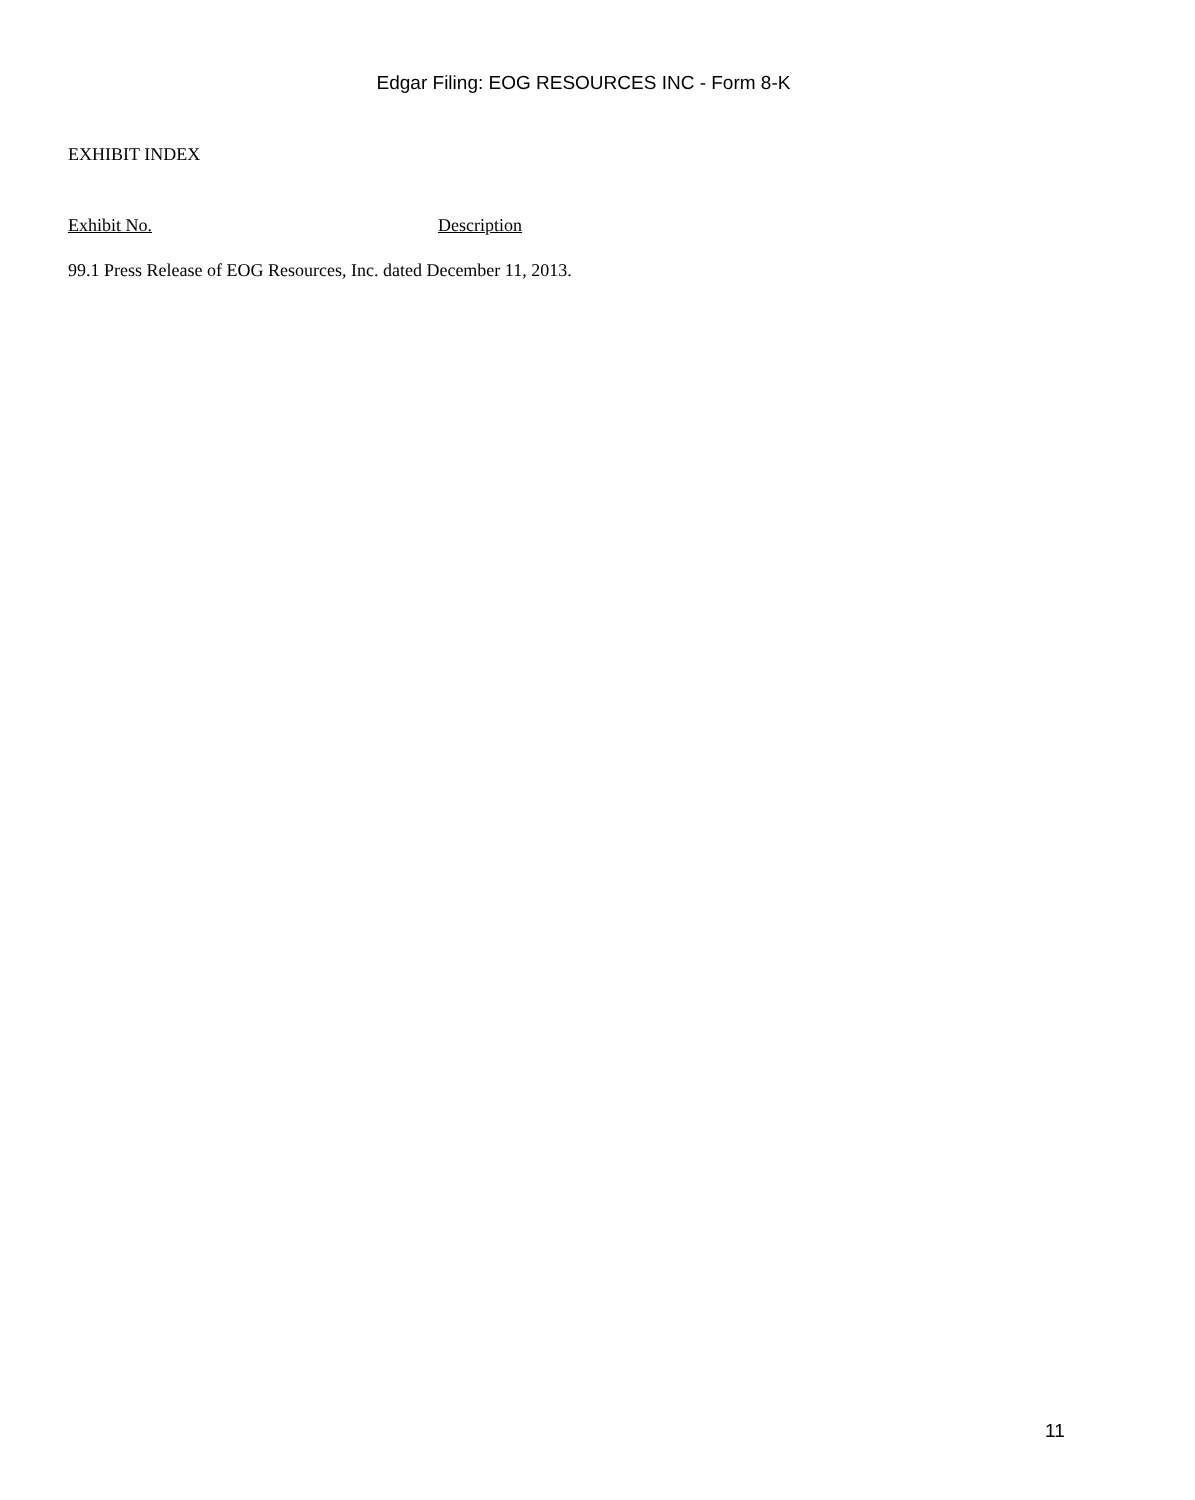Edgar Filing: EOG RESOURCES INC - Form 8-K
EXHIBIT INDEX
Exhibit No. Description
99.1 Press Release of EOG Resources, Inc. dated December 11, 2013.
11